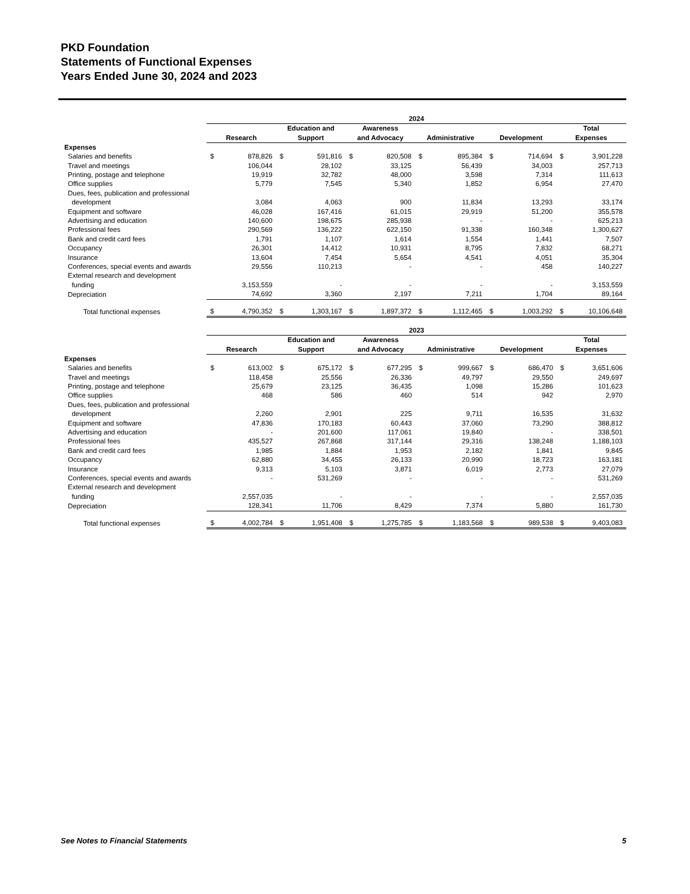PKD Foundation
Statements of Functional Expenses
Years Ended June 30, 2024 and 2023
| | 2024 | | | | | | | | | | | |
| | Research | | Education and Support | | Awareness and Advocacy | | Administrative | | Development | | Total Expenses | |
| Expenses | | | | | | | | | | | | |
| Salaries and benefits | $ | 878,826 | $ | 591,816 | $ | 820,508 | $ | 895,384 | $ | 714,694 | $ | 3,901,228 |
| Travel and meetings | | 106,044 | | 28,102 | | 33,125 | | 56,439 | | 34,003 | | 257,713 |
| Printing, postage and telephone | | 19,919 | | 32,782 | | 48,000 | | 3,598 | | 7,314 | | 111,613 |
| Office supplies | | 5,779 | | 7,545 | | 5,340 | | 1,852 | | 6,954 | | 27,470 |
| Dues, fees, publication and professional development | | 3,084 | | 4,063 | | 900 | | 11,834 | | 13,293 | | 33,174 |
| Equipment and software | | 46,028 | | 167,416 | | 61,015 | | 29,919 | | 51,200 | | 355,578 |
| Advertising and education | | 140,600 | | 198,675 | | 285,938 | | - | | - | | 625,213 |
| Professional fees | | 290,569 | | 136,222 | | 622,150 | | 91,338 | | 160,348 | | 1,300,627 |
| Bank and credit card fees | | 1,791 | | 1,107 | | 1,614 | | 1,554 | | 1,441 | | 7,507 |
| Occupancy | | 26,301 | | 14,412 | | 10,931 | | 8,795 | | 7,832 | | 68,271 |
| Insurance | | 13,604 | | 7,454 | | 5,654 | | 4,541 | | 4,051 | | 35,304 |
| Conferences, special events and awards | | 29,556 | | 110,213 | | - | | - | | 458 | | 140,227 |
| External research and development funding | | 3,153,559 | | - | | - | | - | | - | | 3,153,559 |
| Depreciation | | 74,692 | | 3,360 | | 2,197 | | 7,211 | | 1,704 | | 89,164 |
| Total functional expenses | $ | 4,790,352 | $ | 1,303,167 | $ | 1,897,372 | $ | 1,112,465 | $ | 1,003,292 | $ | 10,106,648 |
| | 2023 | | | | | | | | | | | |
| | Research | | Education and Support | | Awareness and Advocacy | | Administrative | | Development | | Total Expenses | |
| Expenses | | | | | | | | | | | | |
| Salaries and benefits | $ | 613,002 | $ | 675,172 | $ | 677,295 | $ | 999,667 | $ | 686,470 | $ | 3,651,606 |
| Travel and meetings | | 118,458 | | 25,556 | | 26,336 | | 49,797 | | 29,550 | | 249,697 |
| Printing, postage and telephone | | 25,679 | | 23,125 | | 36,435 | | 1,098 | | 15,286 | | 101,623 |
| Office supplies | | 468 | | 586 | | 460 | | 514 | | 942 | | 2,970 |
| Dues, fees, publication and professional development | | 2,260 | | 2,901 | | 225 | | 9,711 | | 16,535 | | 31,632 |
| Equipment and software | | 47,836 | | 170,183 | | 60,443 | | 37,060 | | 73,290 | | 388,812 |
| Advertising and education | | - | | 201,600 | | 117,061 | | 19,840 | | - | | 338,501 |
| Professional fees | | 435,527 | | 267,868 | | 317,144 | | 29,316 | | 138,248 | | 1,188,103 |
| Bank and credit card fees | | 1,985 | | 1,884 | | 1,953 | | 2,182 | | 1,841 | | 9,845 |
| Occupancy | | 62,880 | | 34,455 | | 26,133 | | 20,990 | | 18,723 | | 163,181 |
| Insurance | | 9,313 | | 5,103 | | 3,871 | | 6,019 | | 2,773 | | 27,079 |
| Conferences, special events and awards | | - | | 531,269 | | - | | - | | - | | 531,269 |
| External research and development funding | | 2,557,035 | | - | | - | | - | | - | | 2,557,035 |
| Depreciation | | 128,341 | | 11,706 | | 8,429 | | 7,374 | | 5,880 | | 161,730 |
| Total functional expenses | $ | 4,002,784 | $ | 1,951,408 | $ | 1,275,785 | $ | 1,183,568 | $ | 989,538 | $ | 9,403,083 |
See Notes to Financial Statements 5